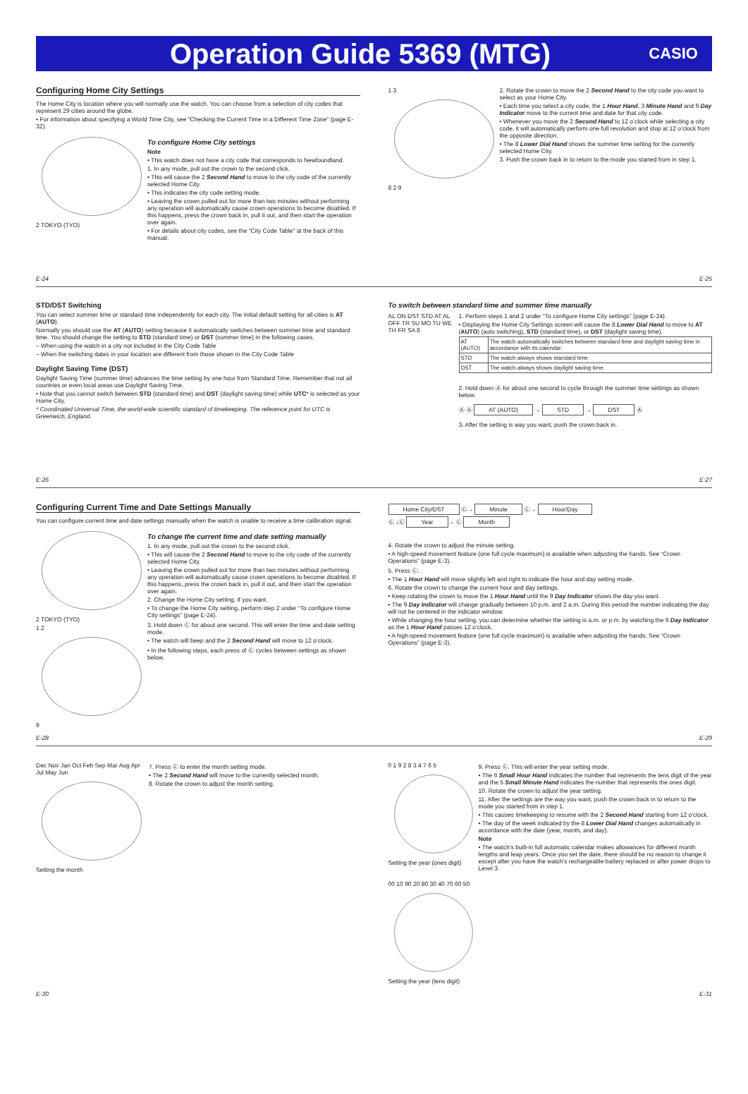Operation Guide 5369 (MTG)
CASIO
Configuring Home City Settings
The Home City is location where you will normally use the watch. You can choose from a selection of city codes that represent 29 cities around the globe.
• For information about specifying a World Time City, see “Checking the Current Time in a Different Time Zone” (page E-32).
2 TOKYO (TYO)
To configure Home City settings
Note
• This watch does not have a city code that corresponds to Newfoundland.
1. In any mode, pull out the crown to the second click.
• This will cause the 2 Second Hand to move to the city code of the currently selected Home City.
• This indicates the city code setting mode.
• Leaving the crown pulled out for more than two minutes without performing any operation will automatically cause crown operations to become disabled. If this happens, press the crown back in, pull it out, and then start the operation over again.
• For details about city codes, see the “City Code Table” at the back of this manual.
1 3
8 2 9
2. Rotate the crown to move the 2 Second Hand to the city code you want to select as your Home City.
• Each time you select a city code, the 1 Hour Hand, 3 Minute Hand and 9 Day Indicator move to the current time and date for that city code.
• Whenever you move the 2 Second Hand to 12 o’clock while selecting a city code, it will automatically perform one full revolution and stop at 12 o’clock from the opposite direction.
• The 8 Lower Dial Hand shows the summer time setting for the currently selected Home City.
3. Push the crown back in to return to the mode you started from in step 1.
E-24 E-25
STD/DST Switching
You can select summer time or standard time independently for each city. The initial default setting for all cities is AT (AUTO).
Normally you should use the AT (AUTO) setting because it automatically switches between summer time and standard time. You should change the setting to STD (standard time) or DST (summer time) in the following cases.
– When using the watch in a city not included in the City Code Table
– When the switching dates in your location are different from those shown in the City Code Table
Daylight Saving Time (DST)
Daylight Saving Time (summer time) advances the time setting by one hour from Standard Time. Remember that not all countries or even local areas use Daylight Saving Time.
• Note that you cannot switch between STD (standard time) and DST (daylight saving time) while UTC* is selected as your Home City.
* Coordinated Universal Time, the world-wide scientific standard of timekeeping. The reference point for UTC is Greenwich, England.
To switch between standard time and summer time manually
AL ON DST STD AT AL OFF TR SU MO TU WE TH FR SA 8
1. Perform steps 1 and 2 under “To configure Home City settings” (page E-24).
• Displaying the Home City Settings screen will cause the 8 Lower Dial Hand to move to AT (AUTO) (auto switching), STD (standard time), or DST (daylight saving time).
| AT (AUTO) | The watch automatically switches between standard time and daylight saving time in accordance with its calendar. |
| STD | The watch always shows standard time. |
| DST | The watch always shows daylight saving time. |
2. Hold down Ⓐ for about one second to cycle through the summer time settings as shown below.
Ⓐ Ⓐ AT (AUTO) → STD → DST Ⓐ
3. After the setting is way you want, push the crown back in.
E-26 E-27
Configuring Current Time and Date Settings Manually
You can configure current time and date settings manually when the watch is unable to receive a time calibration signal.
2 TOKYO (TYO)
1 2
9
To change the current time and date setting manually
1. In any mode, pull out the crown to the second click.
• This will cause the 2 Second Hand to move to the city code of the currently selected Home City.
• Leaving the crown pulled out for more than two minutes without performing any operation will automatically cause crown operations to become disabled. If this happens, press the crown back in, pull it out, and then start the operation over again.
2. Change the Home City setting, if you want.
• To change the Home City setting, perform step 2 under “To configure Home City settings” (page E-24).
3. Hold down Ⓒ for about one second. This will enter the time and date setting mode.
• The watch will beep and the 2 Second Hand will move to 12 o’clock.
• In the following steps, each press of Ⓒ cycles between settings as shown below.
Home City/DST Ⓒ→ Minute Ⓒ→ Hour/Day
Ⓒ ↓Ⓒ Year ←Ⓒ Month
4. Rotate the crown to adjust the minute setting.
• A high-speed movement feature (one full cycle maximum) is available when adjusting the hands. See “Crown Operations” (page E-3).
5. Press Ⓒ.
• The 1 Hour Hand will move slightly left and right to indicate the hour and day setting mode.
6. Rotate the crown to change the current hour and day settings.
• Keep rotating the crown to move the 1 Hour Hand until the 9 Day Indicator shows the day you want.
• The 9 Day Indicator will change gradually between 10 p.m. and 2 a.m. During this period the number indicating the day will not be centered in the indicator window.
• While changing the hour setting, you can determine whether the setting is a.m. or p.m. by watching the 9 Day Indicator as the 1 Hour Hand passes 12 o’clock.
• A high-speed movement feature (one full cycle maximum) is available when adjusting the hands. See “Crown Operations” (page E-3).
E-28 E-29
Dec Nov Jan Oct Feb Sep Mar Aug Apr Jul May Jun
Setting the month
7. Press Ⓒ to enter the month setting mode.
• The 2 Second Hand will move to the currently selected month.
8. Rotate the crown to adjust the month setting.
0 1 9 2 8 3 4 7 6 5
Setting the year (ones digit)
00 10 90 20 80 30 40 70 60 50
Setting the year (tens digit)
9. Press Ⓒ. This will enter the year setting mode.
• The 6 Small Hour Hand indicates the number that represents the tens digit of the year and the 5 Small Minute Hand indicates the number that represents the ones digit.
10. Rotate the crown to adjust the year setting.
11. After the settings are the way you want, push the crown back in to return to the mode you started from in step 1.
• This causes timekeeping to resume with the 2 Second Hand starting from 12 o’clock.
• The day of the week indicated by the 8 Lower Dial Hand changes automatically in accordance with the date (year, month, and day).
Note
• The watch’s built-in full automatic calendar makes allowances for different month lengths and leap years. Once you set the date, there should be no reason to change it except after you have the watch’s rechargeable battery replaced or after power drops to Level 3.
E-30 E-31